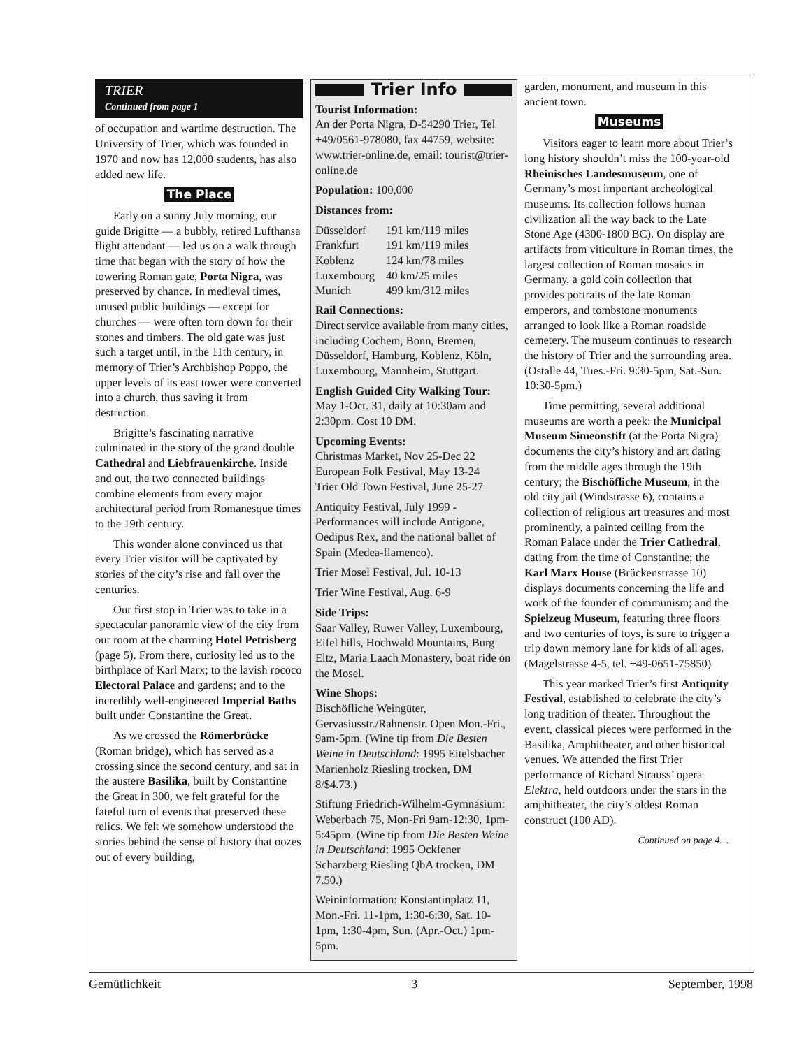TRIER
Continued from page 1
of occupation and wartime destruction. The University of Trier, which was founded in 1970 and now has 12,000 students, has also added new life.
The Place
Early on a sunny July morning, our guide Brigitte — a bubbly, retired Lufthansa flight attendant — led us on a walk through time that began with the story of how the towering Roman gate, Porta Nigra, was preserved by chance. In medieval times, unused public buildings — except for churches — were often torn down for their stones and timbers. The old gate was just such a target until, in the 11th century, in memory of Trier’s Archbishop Poppo, the upper levels of its east tower were converted into a church, thus saving it from destruction.
Brigitte’s fascinating narrative culminated in the story of the grand double Cathedral and Liebfrauenkirche. Inside and out, the two connected buildings combine elements from every major architectural period from Romanesque times to the 19th century.
This wonder alone convinced us that every Trier visitor will be captivated by stories of the city’s rise and fall over the centuries.
Our first stop in Trier was to take in a spectacular panoramic view of the city from our room at the charming Hotel Petrisberg (page 5). From there, curiosity led us to the birthplace of Karl Marx; to the lavish rococo Electoral Palace and gardens; and to the incredibly well-engineered Imperial Baths built under Constantine the Great.
As we crossed the Römerbrücke (Roman bridge), which has served as a crossing since the second century, and sat in the austere Basilika, built by Constantine the Great in 300, we felt grateful for the fateful turn of events that preserved these relics. We felt we somehow understood the stories behind the sense of history that oozes out of every building,
Trier Info
Tourist Information:
An der Porta Nigra, D-54290 Trier, Tel +49/0561-978080, fax 44759, website: www.trier-online.de, email: tourist@trier-online.de
Population: 100,000
Distances from:
| Düsseldorf | 191 km/119 miles |
| Frankfurt | 191 km/119 miles |
| Koblenz | 124 km/78 miles |
| Luxembourg | 40 km/25 miles |
| Munich | 499 km/312 miles |
Rail Connections:
Direct service available from many cities, including Cochem, Bonn, Bremen, Düsseldorf, Hamburg, Koblenz, Köln, Luxembourg, Mannheim, Stuttgart.
English Guided City Walking Tour:
May 1-Oct. 31, daily at 10:30am and 2:30pm. Cost 10 DM.
Upcoming Events:
Christmas Market, Nov 25-Dec 22
European Folk Festival, May 13-24
Trier Old Town Festival, June 25-27
Antiquity Festival, July 1999 - Performances will include Antigone, Oedipus Rex, and the national ballet of Spain (Medea-flamenco).
Trier Mosel Festival, Jul. 10-13
Trier Wine Festival, Aug. 6-9
Side Trips:
Saar Valley, Ruwer Valley, Luxembourg, Eifel hills, Hochwald Mountains, Burg Eltz, Maria Laach Monastery, boat ride on the Mosel.
Wine Shops:
Bischöfliche Weingüter, Gervasiusstr./Rahnenstr. Open Mon.-Fri., 9am-5pm. (Wine tip from Die Besten Weine in Deutschland: 1995 Eitelsbacher Marienholz Riesling trocken, DM 8/$4.73.)
Stiftung Friedrich-Wilhelm-Gymnasium: Weberbach 75, Mon-Fri 9am-12:30, 1pm-5:45pm. (Wine tip from Die Besten Weine in Deutschland: 1995 Ockfener Scharzberg Riesling QbA trocken, DM 7.50.)
Weininformation: Konstantinplatz 11, Mon.-Fri. 11-1pm, 1:30-6:30, Sat. 10-1pm, 1:30-4pm, Sun. (Apr.-Oct.) 1pm-5pm.
garden, monument, and museum in this ancient town.
Museums
Visitors eager to learn more about Trier’s long history shouldn’t miss the 100-year-old Rheinisches Landesmuseum, one of Germany’s most important archeological museums. Its collection follows human civilization all the way back to the Late Stone Age (4300-1800 BC). On display are artifacts from viticulture in Roman times, the largest collection of Roman mosaics in Germany, a gold coin collection that provides portraits of the late Roman emperors, and tombstone monuments arranged to look like a Roman roadside cemetery. The museum continues to research the history of Trier and the surrounding area. (Ostalle 44, Tues.-Fri. 9:30-5pm, Sat.-Sun. 10:30-5pm.)
Time permitting, several additional museums are worth a peek: the Municipal Museum Simeonstift (at the Porta Nigra) documents the city’s history and art dating from the middle ages through the 19th century; the Bischöfliche Museum, in the old city jail (Windstrasse 6), contains a collection of religious art treasures and most prominently, a painted ceiling from the Roman Palace under the Trier Cathedral, dating from the time of Constantine; the Karl Marx House (Brückenstrasse 10) displays documents concerning the life and work of the founder of communism; and the Spielzeug Museum, featuring three floors and two centuries of toys, is sure to trigger a trip down memory lane for kids of all ages. (Magelstrasse 4-5, tel. +49-0651-75850)
This year marked Trier’s first Antiquity Festival, established to celebrate the city’s long tradition of theater. Throughout the event, classical pieces were performed in the Basilika, Amphitheater, and other historical venues. We attended the first Trier performance of Richard Strauss’ opera Elektra, held outdoors under the stars in the amphitheater, the city’s oldest Roman construct (100 AD).
Continued on page 4…
Gemütlichkeit 3 September, 1998